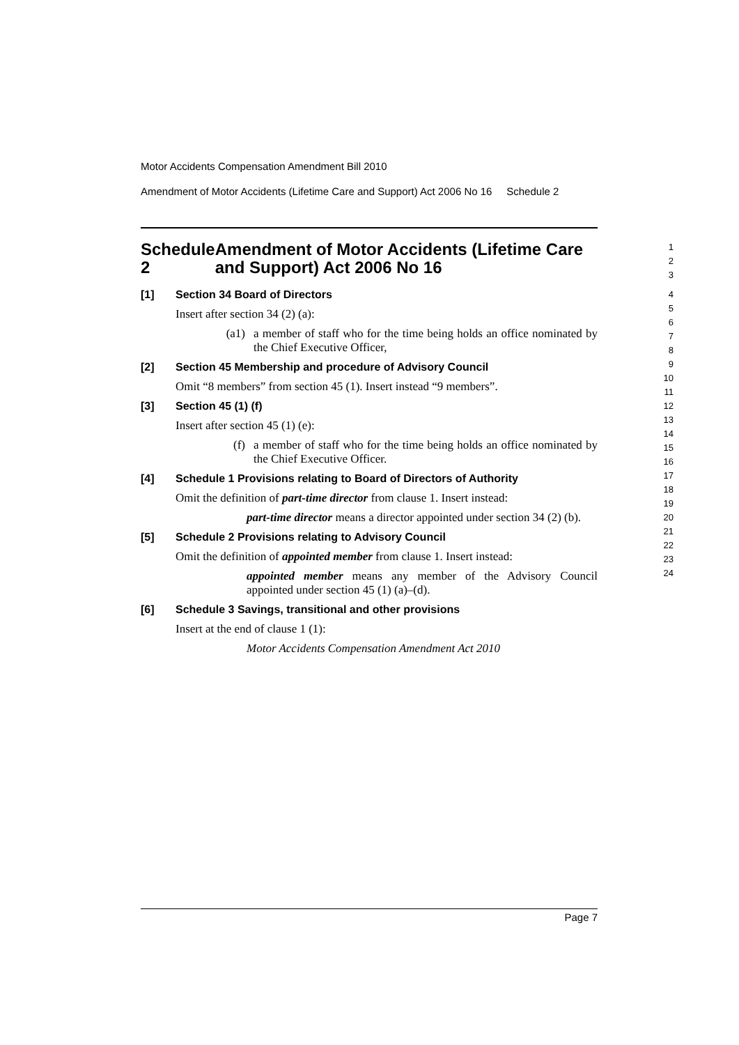Motor Accidents Compensation Amendment Bill 2010
Amendment of Motor Accidents (Lifetime Care and Support) Act 2006 No 16 Schedule 2
Schedule 2 Amendment of Motor Accidents (Lifetime Care and Support) Act 2006 No 16
1
2
3
[1] Section 34 Board of Directors
Insert after section 34 (2) (a):
(a1) a member of staff who for the time being holds an office nominated by the Chief Executive Officer,
[2] Section 45 Membership and procedure of Advisory Council
Omit “8 members” from section 45 (1). Insert instead “9 members”.
[3] Section 45 (1) (f)
Insert after section 45 (1) (e):
(f) a member of staff who for the time being holds an office nominated by the Chief Executive Officer.
[4] Schedule 1 Provisions relating to Board of Directors of Authority
Omit the definition of part-time director from clause 1. Insert instead:
part-time director means a director appointed under section 34 (2) (b).
[5] Schedule 2 Provisions relating to Advisory Council
Omit the definition of appointed member from clause 1. Insert instead:
appointed member means any member of the Advisory Council appointed under section 45 (1) (a)–(d).
[6] Schedule 3 Savings, transitional and other provisions
Insert at the end of clause 1 (1):
Motor Accidents Compensation Amendment Act 2010
4
5
6
7
8
9
10
11
12
13
14
15
16
17
18
19
20
21
22
23
24
Page 7